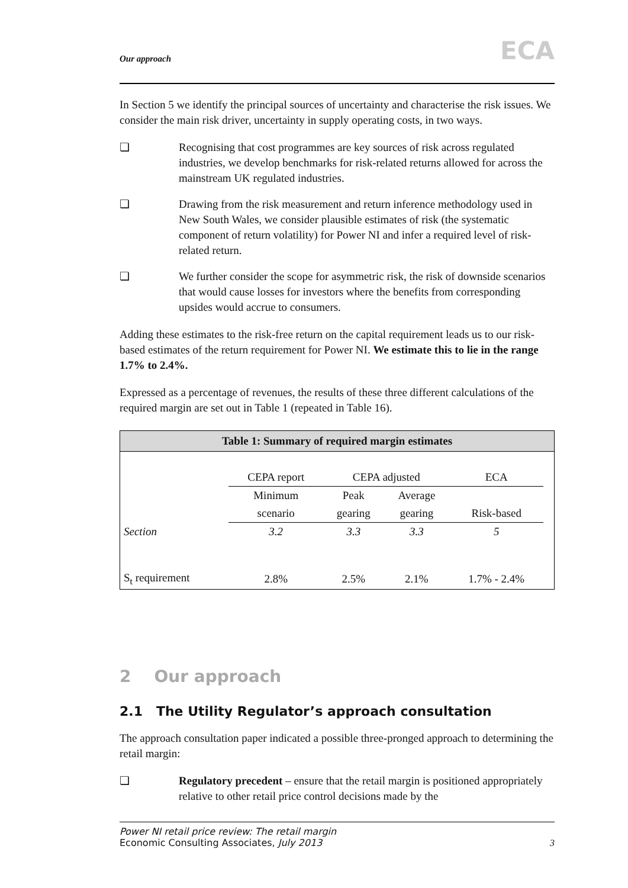Our approach ECA
In Section 5 we identify the principal sources of uncertainty and characterise the risk issues. We consider the main risk driver, uncertainty in supply operating costs, in two ways.
❏ Recognising that cost programmes are key sources of risk across regulated industries, we develop benchmarks for risk-related returns allowed for across the mainstream UK regulated industries.
❏ Drawing from the risk measurement and return inference methodology used in New South Wales, we consider plausible estimates of risk (the systematic component of return volatility) for Power NI and infer a required level of risk-related return.
❏ We further consider the scope for asymmetric risk, the risk of downside scenarios that would cause losses for investors where the benefits from corresponding upsides would accrue to consumers.
Adding these estimates to the risk-free return on the capital requirement leads us to our risk-based estimates of the return requirement for Power NI. We estimate this to lie in the range 1.7% to 2.4%.
Expressed as a percentage of revenues, the results of these three different calculations of the required margin are set out in Table 1 (repeated in Table 16).
Table 1: Summary of required margin estimates
| | CEPA report | CEPA adjusted | | ECA | |
| | Minimum | Peak | Average | | |
| | scenario | gearing | gearing | Risk-based | |
| Section | 3.2 | 3.3 | 3.3 | 5 | |
| S<sub>t</sub> requirement | 2.8% | 2.5% | 2.1% | 1.7% - 2.4% | |
2 Our approach
2.1 The Utility Regulator’s approach consultation
The approach consultation paper indicated a possible three-pronged approach to determining the retail margin:
❏ Regulatory precedent – ensure that the retail margin is positioned appropriately relative to other retail price control decisions made by the
Power NI retail price review: The retail margin
Economic Consulting Associates, July 2013 3